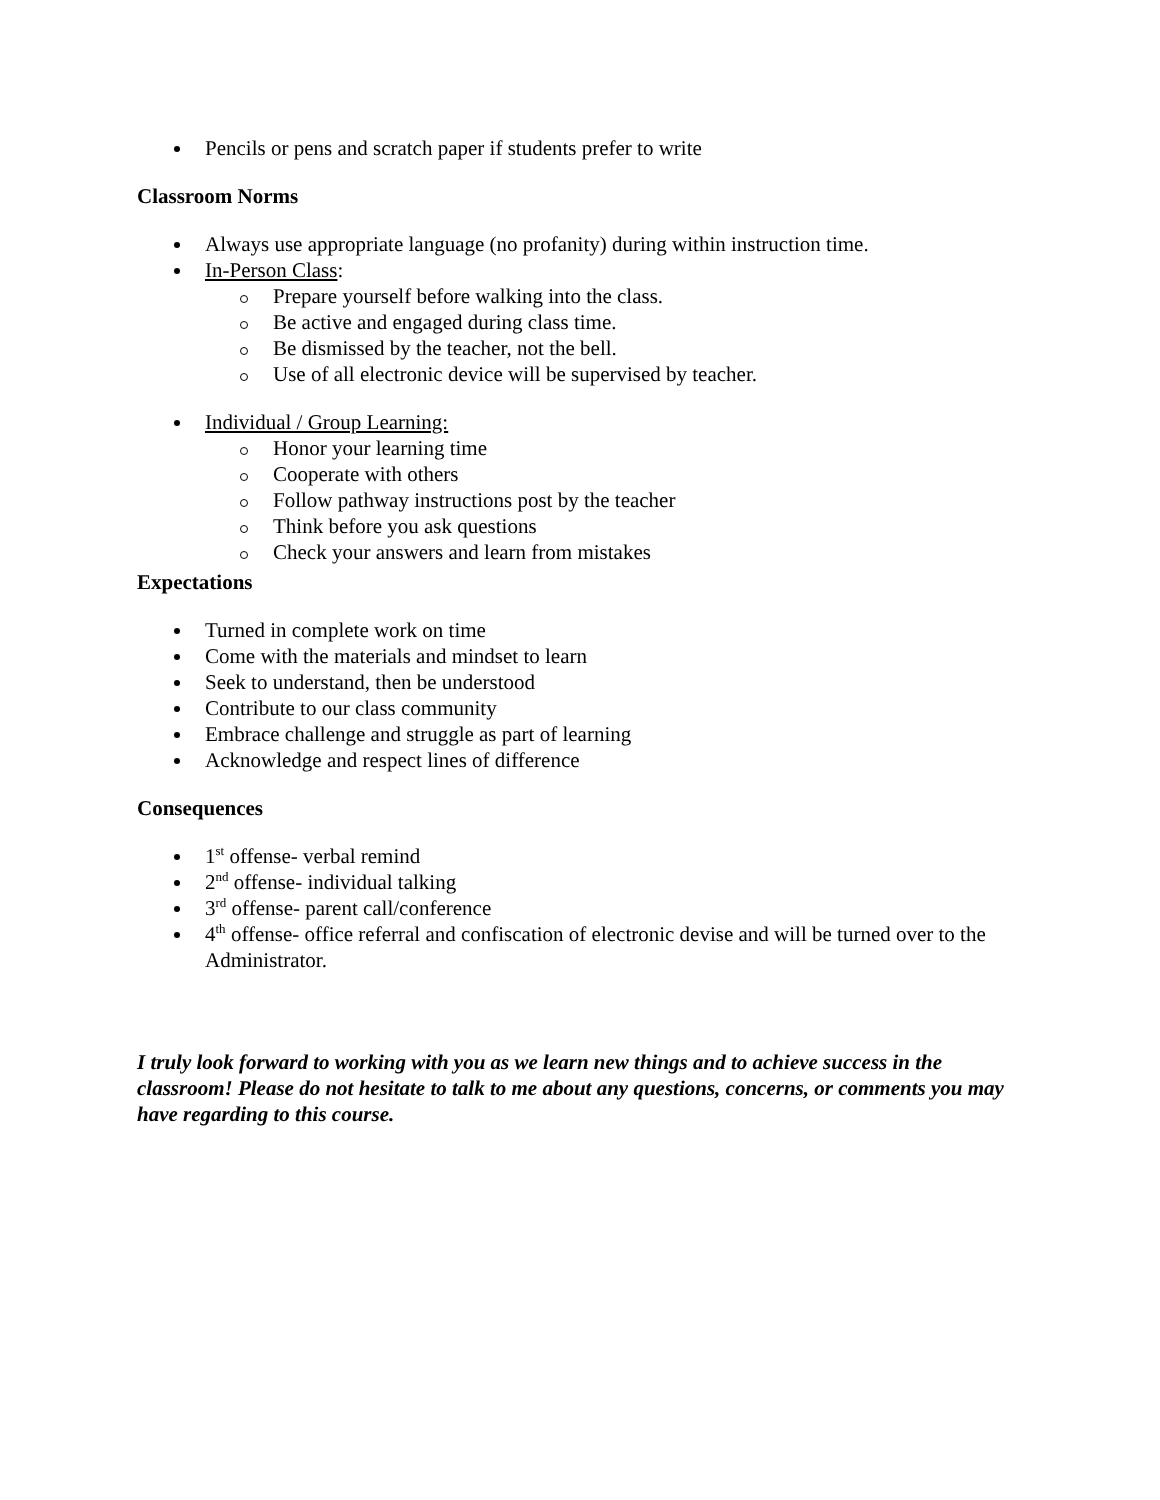Pencils or pens and scratch paper if students prefer to write
Classroom Norms
Always use appropriate language (no profanity) during within instruction time.
In-Person Class:
Prepare yourself before walking into the class.
Be active and engaged during class time.
Be dismissed by the teacher, not the bell.
Use of all electronic device will be supervised by teacher.
Individual / Group Learning:
Honor your learning time
Cooperate with others
Follow pathway instructions post by the teacher
Think before you ask questions
Check your answers and learn from mistakes
Expectations
Turned in complete work on time
Come with the materials and mindset to learn
Seek to understand, then be understood
Contribute to our class community
Embrace challenge and struggle as part of learning
Acknowledge and respect lines of difference
Consequences
1<sup>st</sup> offense- verbal remind
2<sup>nd</sup> offense- individual talking
3<sup>rd</sup> offense- parent call/conference
4<sup>th</sup> offense- office referral and confiscation of electronic devise and will be turned over to the Administrator.
I truly look forward to working with you as we learn new things and to achieve success in the classroom! Please do not hesitate to talk to me about any questions, concerns, or comments you may have regarding to this course.